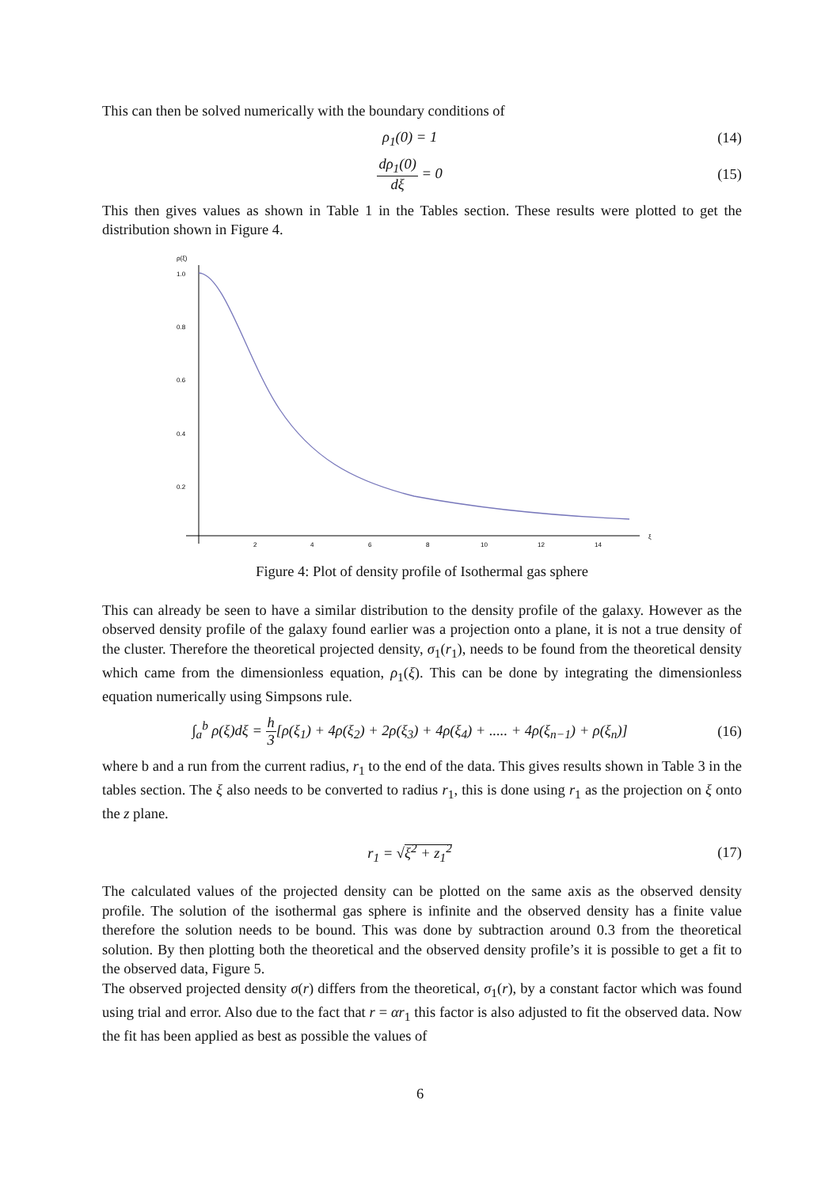This can then be solved numerically with the boundary conditions of
ρ<sub>1</sub>(0) = 1 (14)
dρ<sub>1</sub>(0) dξ = 0 (15)
This then gives values as shown in Table 1 in the Tables section. These results were plotted to get the distribution shown in Figure 4.
ρ(ξ)
1.0
0.8
0.6
0.4
0.2
2
4
6
8
10
12
14
ξ
Figure 4: Plot of density profile of Isothermal gas sphere
This can already be seen to have a similar distribution to the density profile of the galaxy. However as the observed density profile of the galaxy found earlier was a projection onto a plane, it is not a true density of the cluster. Therefore the theoretical projected density, σ<sub>1</sub>(r<sub>1</sub>), needs to be found from the theoretical density which came from the dimensionless equation, ρ<sub>1</sub>(ξ). This can be done by integrating the dimensionless equation numerically using Simpsons rule.
∫<sub>a</sub><sup>b</sup> ρ(ξ)dξ = h 3[ρ(ξ<sub>1</sub>) + 4ρ(ξ<sub>2</sub>) + 2ρ(ξ<sub>3</sub>) + 4ρ(ξ<sub>4</sub>) + ..... + 4ρ(ξ<sub>n−1</sub>) + ρ(ξ<sub>n</sub>)] (16)
where b and a run from the current radius, r<sub>1</sub> to the end of the data. This gives results shown in Table 3 in the tables section. The ξ also needs to be converted to radius r<sub>1</sub>, this is done using r<sub>1</sub> as the projection on ξ onto the z plane.
r<sub>1</sub> = √ξ<sup>2</sup> + z<sub>1</sub><sup>2</sup> (17)
The calculated values of the projected density can be plotted on the same axis as the observed density profile. The solution of the isothermal gas sphere is infinite and the observed density has a finite value therefore the solution needs to be bound. This was done by subtraction around 0.3 from the theoretical solution. By then plotting both the theoretical and the observed density profile’s it is possible to get a fit to the observed data, Figure 5.
The observed projected density σ(r) differs from the theoretical, σ<sub>1</sub>(r), by a constant factor which was found using trial and error. Also due to the fact that r = αr<sub>1</sub> this factor is also adjusted to fit the observed data. Now the fit has been applied as best as possible the values of
6